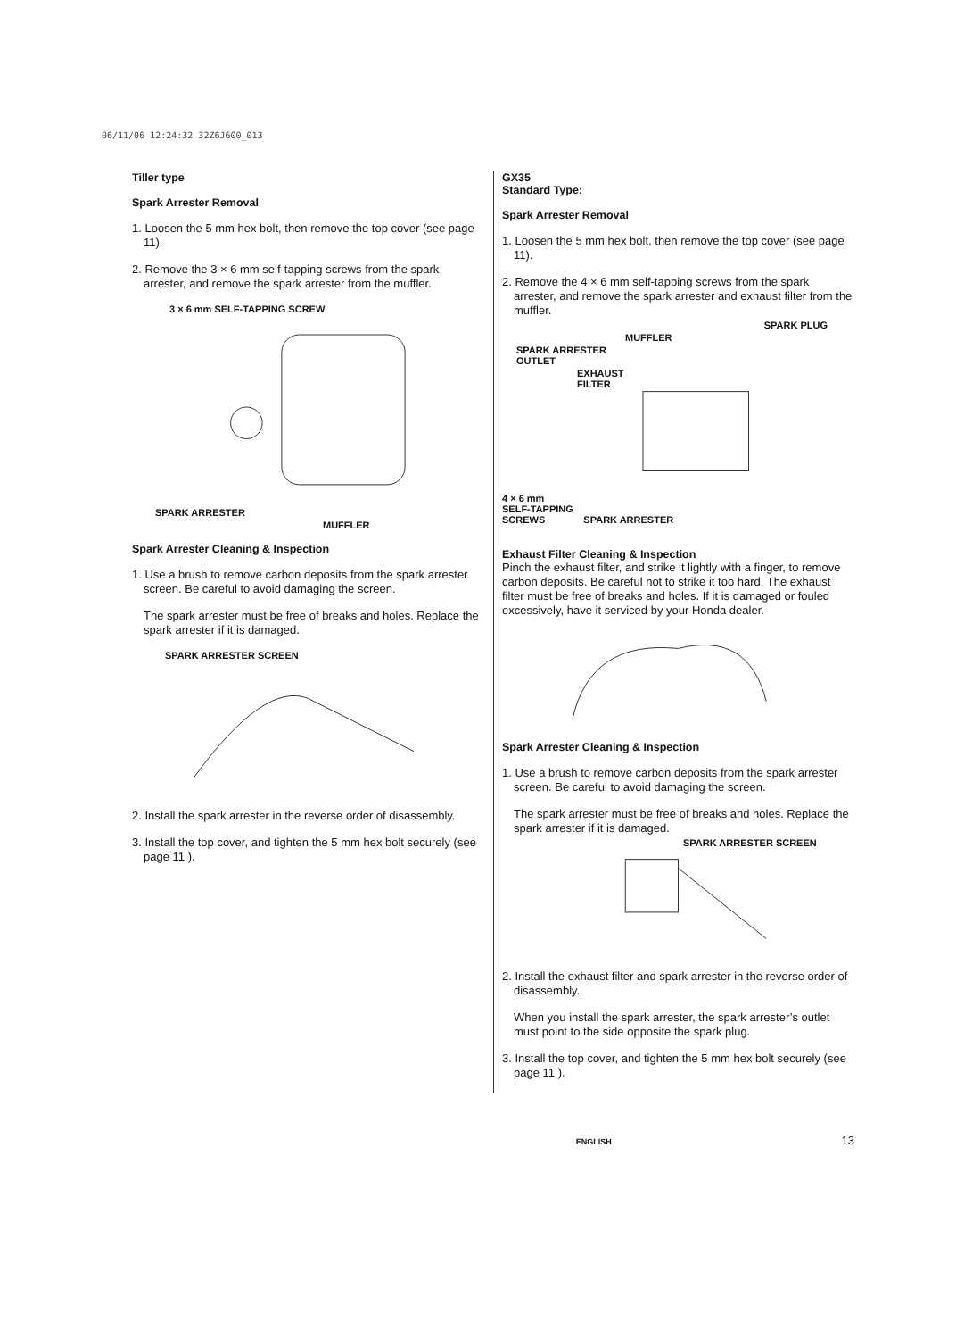06/11/06 12:24:32 32Z6J600_013
Tiller type
Spark Arrester Removal
1. Loosen the 5 mm hex bolt, then remove the top cover (see page 11).
2. Remove the 3 × 6 mm self-tapping screws from the spark arrester, and remove the spark arrester from the muffler.
3 × 6 mm SELF-TAPPING SCREW
SPARK ARRESTER
MUFFLER
Spark Arrester Cleaning & Inspection
1. Use a brush to remove carbon deposits from the spark arrester screen. Be careful to avoid damaging the screen.
The spark arrester must be free of breaks and holes. Replace the spark arrester if it is damaged.
SPARK ARRESTER SCREEN
2. Install the spark arrester in the reverse order of disassembly.
3. Install the top cover, and tighten the 5 mm hex bolt securely (see page 11 ).
GX35
Standard Type:
Spark Arrester Removal
1. Loosen the 5 mm hex bolt, then remove the top cover (see page 11).
2. Remove the 4 × 6 mm self-tapping screws from the spark arrester, and remove the spark arrester and exhaust filter from the muffler.
SPARK PLUG
MUFFLER
SPARK ARRESTER
OUTLET
EXHAUST
FILTER
4 × 6 mm
SELF-TAPPING
SCREWS SPARK ARRESTER
Exhaust Filter Cleaning & Inspection
Pinch the exhaust filter, and strike it lightly with a finger, to remove carbon deposits. Be careful not to strike it too hard. The exhaust filter must be free of breaks and holes. If it is damaged or fouled excessively, have it serviced by your Honda dealer.
Spark Arrester Cleaning & Inspection
1. Use a brush to remove carbon deposits from the spark arrester screen. Be careful to avoid damaging the screen.
The spark arrester must be free of breaks and holes. Replace the spark arrester if it is damaged.
SPARK ARRESTER SCREEN
2. Install the exhaust filter and spark arrester in the reverse order of disassembly.
When you install the spark arrester, the spark arrester’s outlet must point to the side opposite the spark plug.
3. Install the top cover, and tighten the 5 mm hex bolt securely (see page 11 ).
ENGLISH 13